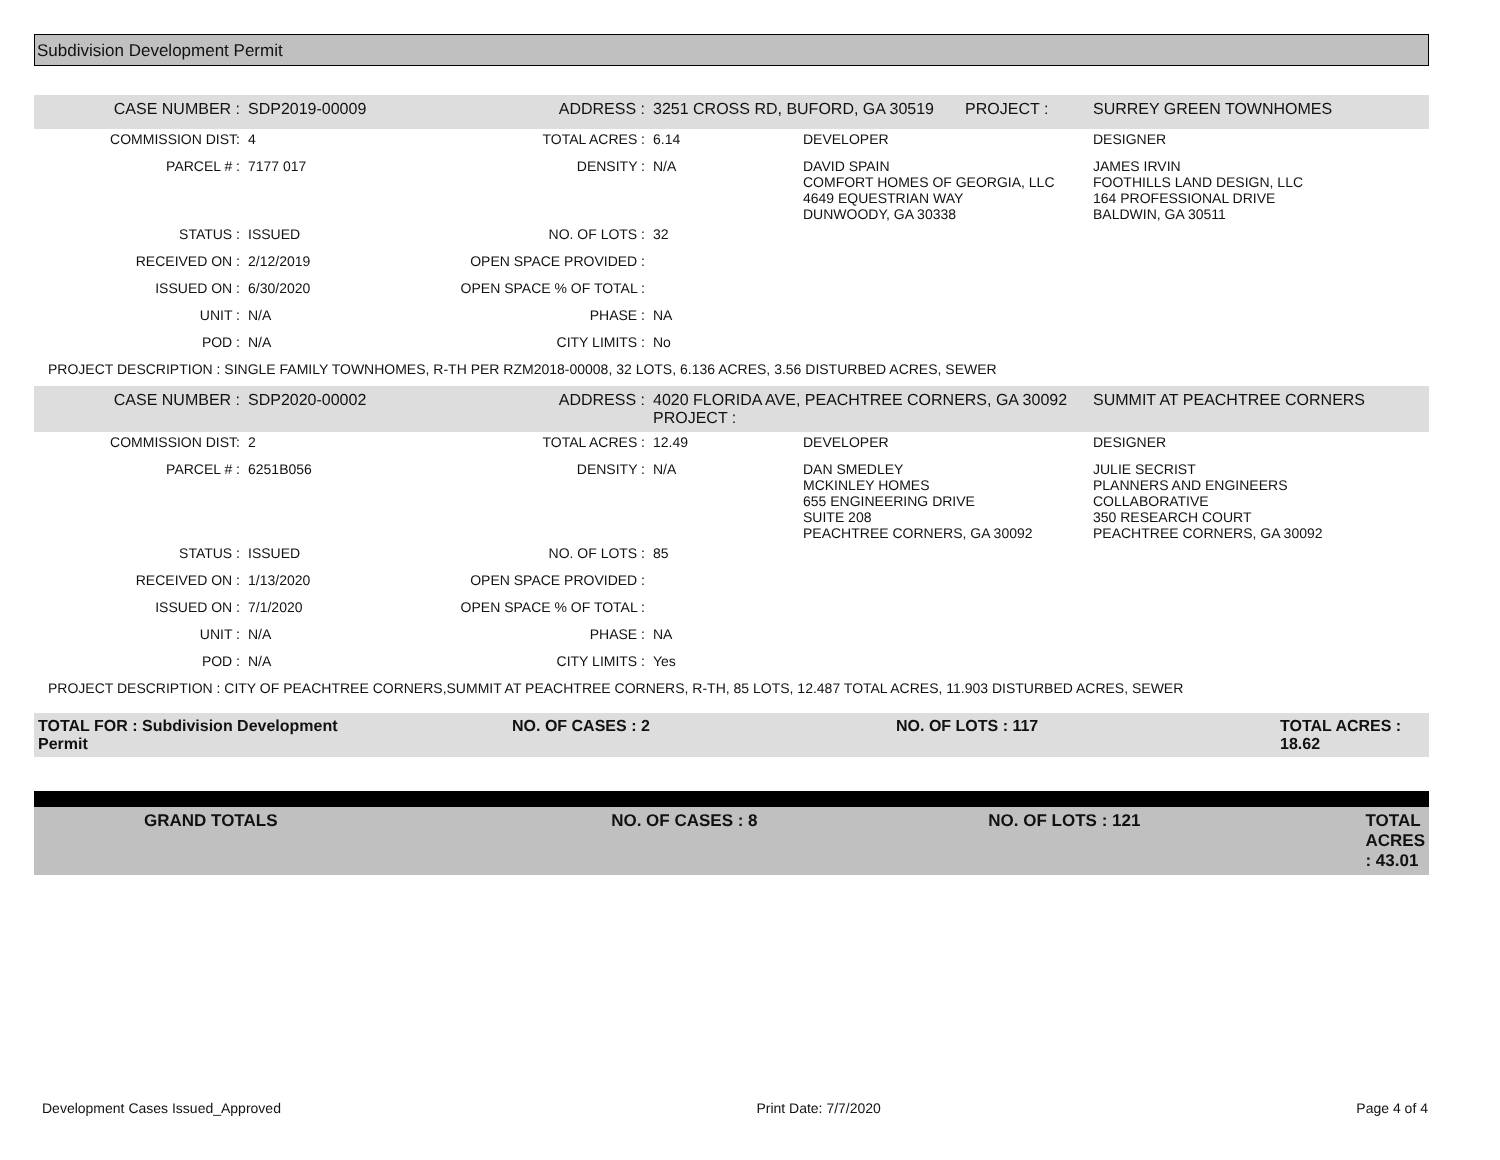Subdivision Development Permit
| CASE NUMBER : | SDP2019-00009 | ADDRESS : | 3251 CROSS RD, BUFORD, GA 30519 PROJECT : | | SURREY GREEN TOWNHOMES |
| COMMISSION DIST: | 4 | TOTAL ACRES : | 6.14 | DEVELOPER | DESIGNER |
| PARCEL # : | 7177 017 | DENSITY : | N/A | DAVID SPAIN COMFORT HOMES OF GEORGIA, LLC 4649 EQUESTRIAN WAY DUNWOODY, GA 30338 | JAMES IRVIN FOOTHILLS LAND DESIGN, LLC 164 PROFESSIONAL DRIVE BALDWIN, GA 30511 |
| STATUS : | ISSUED | NO. OF LOTS : | 32 | | |
| RECEIVED ON : | 2/12/2019 | OPEN SPACE PROVIDED : | | | |
| ISSUED ON : | 6/30/2020 | OPEN SPACE % OF TOTAL : | | | |
| UNIT : | N/A | PHASE : | NA | | |
| POD : | N/A | CITY LIMITS : | No | | |
| PROJECT DESCRIPTION : SINGLE FAMILY TOWNHOMES, R-TH PER RZM2018-00008, 32 LOTS, 6.136 ACRES, 3.56 DISTURBED ACRES, SEWER | | | | | |
| CASE NUMBER : | SDP2020-00002 | ADDRESS : | 4020 FLORIDA AVE, PEACHTREE CORNERS, GA 30092 PROJECT : | | SUMMIT AT PEACHTREE CORNERS |
| COMMISSION DIST: | 2 | TOTAL ACRES : | 12.49 | DEVELOPER | DESIGNER |
| PARCEL # : | 6251B056 | DENSITY : | N/A | DAN SMEDLEY MCKINLEY HOMES 655 ENGINEERING DRIVE SUITE 208 PEACHTREE CORNERS, GA 30092 | JULIE SECRIST PLANNERS AND ENGINEERS COLLABORATIVE 350 RESEARCH COURT PEACHTREE CORNERS, GA 30092 |
| STATUS : | ISSUED | NO. OF LOTS : | 85 | | |
| RECEIVED ON : | 1/13/2020 | OPEN SPACE PROVIDED : | | | |
| ISSUED ON : | 7/1/2020 | OPEN SPACE % OF TOTAL : | | | |
| UNIT : | N/A | PHASE : | NA | | |
| POD : | N/A | CITY LIMITS : | Yes | | |
| PROJECT DESCRIPTION : CITY OF PEACHTREE CORNERS,SUMMIT AT PEACHTREE CORNERS, R-TH, 85 LOTS, 12.487 TOTAL ACRES, 11.903 DISTURBED ACRES, SEWER | | | | | |
| TOTAL FOR : Subdivision Development Permit | NO. OF CASES : 2 | NO. OF LOTS : 117 | TOTAL ACRES : 18.62 |
| GRAND TOTALS | NO. OF CASES : 8 | NO. OF LOTS : 121 | TOTAL ACRES : 43.01 |
Development Cases Issued_Approved Print Date: 7/7/2020 Page 4 of 4